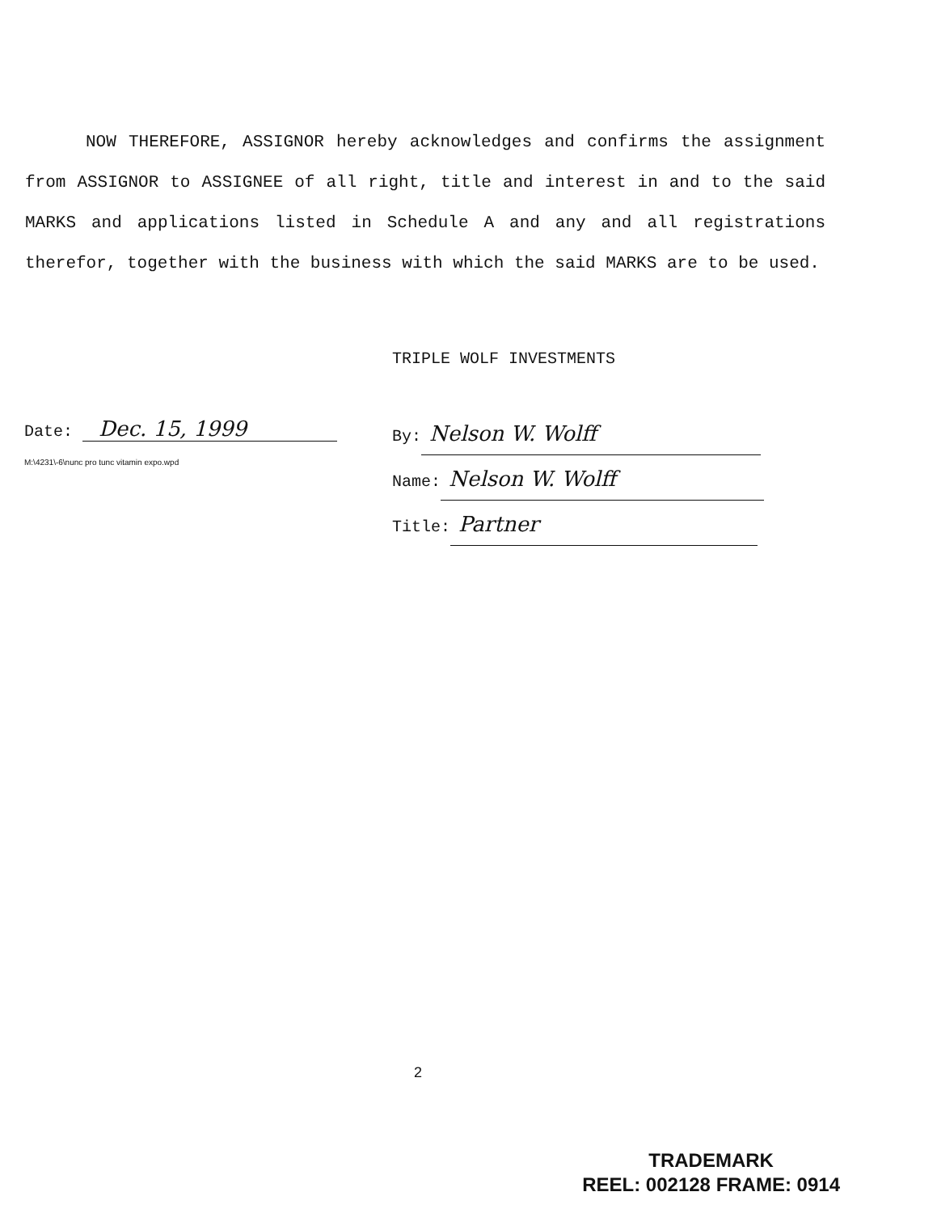NOW THEREFORE, ASSIGNOR hereby acknowledges and confirms the assignment from ASSIGNOR to ASSIGNEE of all right, title and interest in and to the said MARKS and applications listed in Schedule A and any and all registrations therefor, together with the business with which the said MARKS are to be used.
TRIPLE WOLF INVESTMENTS
Date: Dec. 15, 1999
M:\4231\-6\nunc pro tunc vitamin expo.wpd
By: Nelson W. Wolff
Name: Nelson W. Wolff
Title: Partner
2
TRADEMARK
REEL: 002128 FRAME: 0914